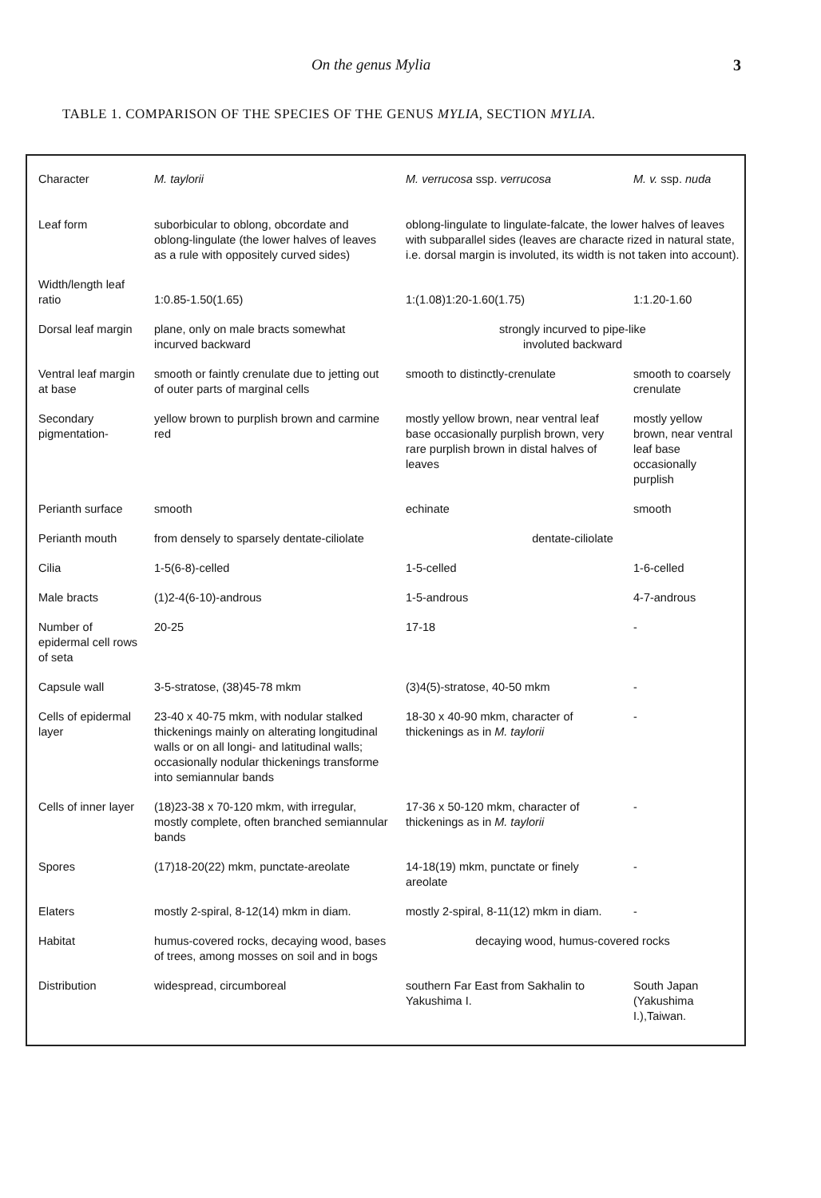On the genus Mylia 3
TABLE 1. COMPARISON OF THE SPECIES OF THE GENUS MYLIA, SECTION MYLIA.
| Character | M. taylorii | M. verrucosa ssp. verrucosa | M. v. ssp. nuda |
| --- | --- | --- | --- |
| Leaf form | suborbicular to oblong, obcordate and oblong-lingulate (the lower halves of leaves as a rule with oppositely curved sides) | oblong-lingulate to lingulate-falcate, the lower halves of leaves with subparallel sides (leaves are characte rized in natural state, i.e. dorsal margin is involuted, its width is not taken into account). | |
| Width/length leaf ratio | 1:0.85-1.50(1.65) | 1:(1.08)1:20-1.60(1.75) | 1:1.20-1.60 |
| Dorsal leaf margin | plane, only on male bracts somewhat incurved backward | strongly incurved to pipe-like involuted backward | |
| Ventral leaf margin at base | smooth or faintly crenulate due to jetting out of outer parts of marginal cells | smooth to distinctly-crenulate | smooth to coarsely crenulate |
| Secondary pigmentation- | yellow brown to purplish brown and carmine red | mostly yellow brown, near ventral leaf base occasionally purplish brown, very rare purplish brown in distal halves of leaves | mostly yellow brown, near ventral leaf base occasionally purplish |
| Perianth surface | smooth | echinate | smooth |
| Perianth mouth | from densely to sparsely dentate-ciliolate | dentate-ciliolate | |
| Cilia | 1-5(6-8)-celled | 1-5-celled | 1-6-celled |
| Male bracts | (1)2-4(6-10)-androus | 1-5-androus | 4-7-androus |
| Number of epidermal cell rows of seta | 20-25 | 17-18 | - |
| Capsule wall | 3-5-stratose, (38)45-78 mkm | (3)4(5)-stratose, 40-50 mkm | - |
| Cells of epidermal layer | 23-40 x 40-75 mkm, with nodular stalked thickenings mainly on alterating longitudinal walls or on all longi- and latitudinal walls; occasionally nodular thickenings transforme into semiannular bands | 18-30 x 40-90 mkm, character of thickenings as in M. taylorii | - |
| Cells of inner layer | (18)23-38 x 70-120 mkm, with irregular, mostly complete, often branched semiannular bands | 17-36 x 50-120 mkm, character of thickenings as in M. taylorii | - |
| Spores | (17)18-20(22) mkm, punctate-areolate | 14-18(19) mkm, punctate or finely areolate | - |
| Elaters | mostly 2-spiral, 8-12(14) mkm in diam. | mostly 2-spiral, 8-11(12) mkm in diam. | - |
| Habitat | humus-covered rocks, decaying wood, bases of trees, among mosses on soil and in bogs | decaying wood, humus-covered rocks | |
| Distribution | widespread, circumboreal | southern Far East from Sakhalin to Yakushima I. | South Japan (Yakushima I.),Taiwan. |